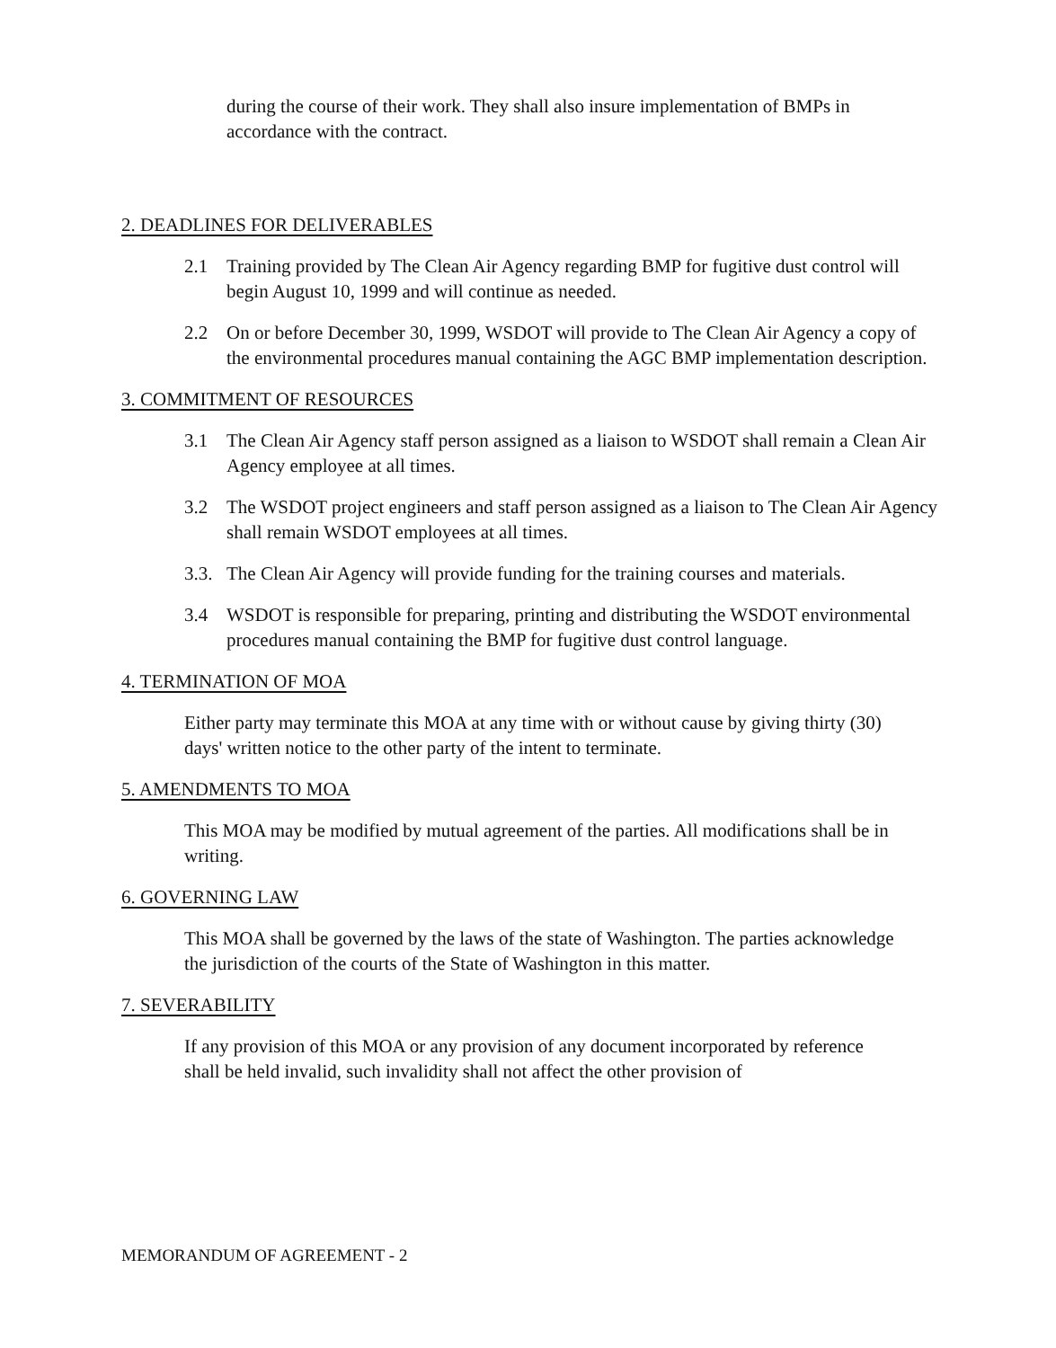during the course of their work. They shall also insure implementation of BMPs in accordance with the contract.
2. DEADLINES FOR DELIVERABLES
2.1 Training provided by The Clean Air Agency regarding BMP for fugitive dust control will begin August 10, 1999 and will continue as needed.
2.2 On or before December 30, 1999, WSDOT will provide to The Clean Air Agency a copy of the environmental procedures manual containing the AGC BMP implementation description.
3. COMMITMENT OF RESOURCES
3.1 The Clean Air Agency staff person assigned as a liaison to WSDOT shall remain a Clean Air Agency employee at all times.
3.2 The WSDOT project engineers and staff person assigned as a liaison to The Clean Air Agency shall remain WSDOT employees at all times.
3.3. The Clean Air Agency will provide funding for the training courses and materials.
3.4 WSDOT is responsible for preparing, printing and distributing the WSDOT environmental procedures manual containing the BMP for fugitive dust control language.
4. TERMINATION OF MOA
Either party may terminate this MOA at any time with or without cause by giving thirty (30) days' written notice to the other party of the intent to terminate.
5. AMENDMENTS TO MOA
This MOA may be modified by mutual agreement of the parties. All modifications shall be in writing.
6. GOVERNING LAW
This MOA shall be governed by the laws of the state of Washington. The parties acknowledge the jurisdiction of the courts of the State of Washington in this matter.
7. SEVERABILITY
If any provision of this MOA or any provision of any document incorporated by reference shall be held invalid, such invalidity shall not affect the other provision of
MEMORANDUM OF AGREEMENT - 2